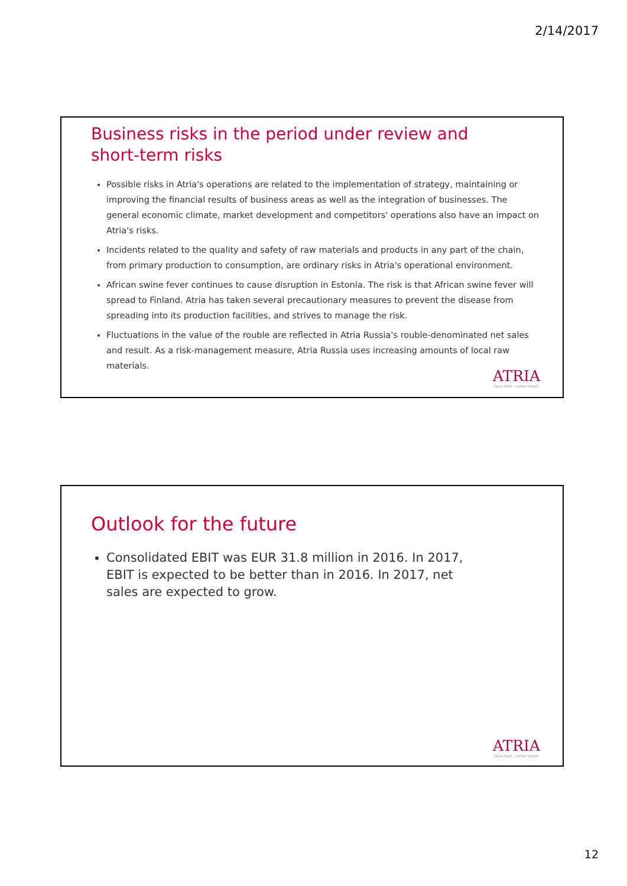2/14/2017
Business risks in the period under review and
short-term risks
Possible risks in Atria's operations are related to the implementation of strategy, maintaining or improving the financial results of business areas as well as the integration of businesses. The general economic climate, market development and competitors' operations also have an impact on Atria's risks.
Incidents related to the quality and safety of raw materials and products in any part of the chain, from primary production to consumption, are ordinary risks in Atria's operational environment.
African swine fever continues to cause disruption in Estonia. The risk is that African swine fever will spread to Finland. Atria has taken several precautionary measures to prevent the disease from spreading into its production facilities, and strives to manage the risk.
Fluctuations in the value of the rouble are reflected in Atria Russia's rouble-denominated net sales and result. As a risk-management measure, Atria Russia uses increasing amounts of local raw materials.
ATRIA
Good food – better mood.
Outlook for the future
Consolidated EBIT was EUR 31.8 million in 2016. In 2017,
EBIT is expected to be better than in 2016. In 2017, net
sales are expected to grow.
ATRIA
Good food – better mood.
12